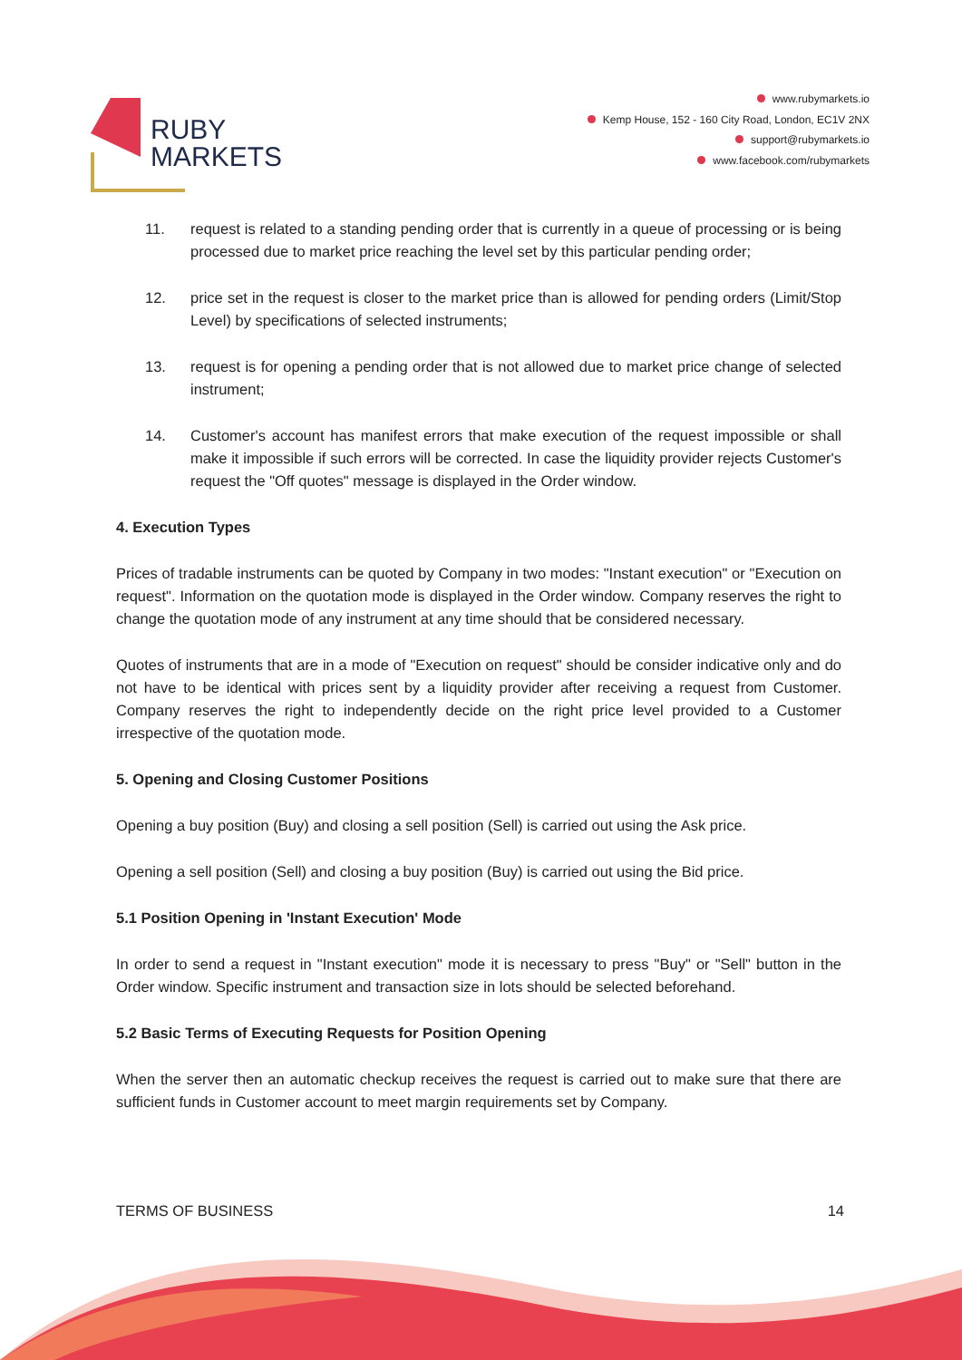RUBY
MARKETS
www.rubymarkets.io
Kemp House, 152 - 160 City Road, London, EC1V 2NX
support@rubymarkets.io
www.facebook.com/rubymarkets
11. request is related to a standing pending order that is currently in a queue of processing or is being processed due to market price reaching the level set by this particular pending order;
12. price set in the request is closer to the market price than is allowed for pending orders (Limit/Stop Level) by specifications of selected instruments;
13. request is for opening a pending order that is not allowed due to market price change of selected instrument;
14. Customer's account has manifest errors that make execution of the request impossible or shall make it impossible if such errors will be corrected. In case the liquidity provider rejects Customer's request the "Off quotes" message is displayed in the Order window.
4. Execution Types
Prices of tradable instruments can be quoted by Company in two modes: "Instant execution" or "Execution on request". Information on the quotation mode is displayed in the Order window. Company reserves the right to change the quotation mode of any instrument at any time should that be considered necessary.
Quotes of instruments that are in a mode of "Execution on request" should be consider indicative only and do not have to be identical with prices sent by a liquidity provider after receiving a request from Customer. Company reserves the right to independently decide on the right price level provided to a Customer irrespective of the quotation mode.
5. Opening and Closing Customer Positions
Opening a buy position (Buy) and closing a sell position (Sell) is carried out using the Ask price.
Opening a sell position (Sell) and closing a buy position (Buy) is carried out using the Bid price.
5.1 Position Opening in 'Instant Execution' Mode
In order to send a request in "Instant execution" mode it is necessary to press "Buy" or "Sell" button in the Order window. Specific instrument and transaction size in lots should be selected beforehand.
5.2 Basic Terms of Executing Requests for Position Opening
When the server then an automatic checkup receives the request is carried out to make sure that there are sufficient funds in Customer account to meet margin requirements set by Company.
TERMS OF BUSINESS 14